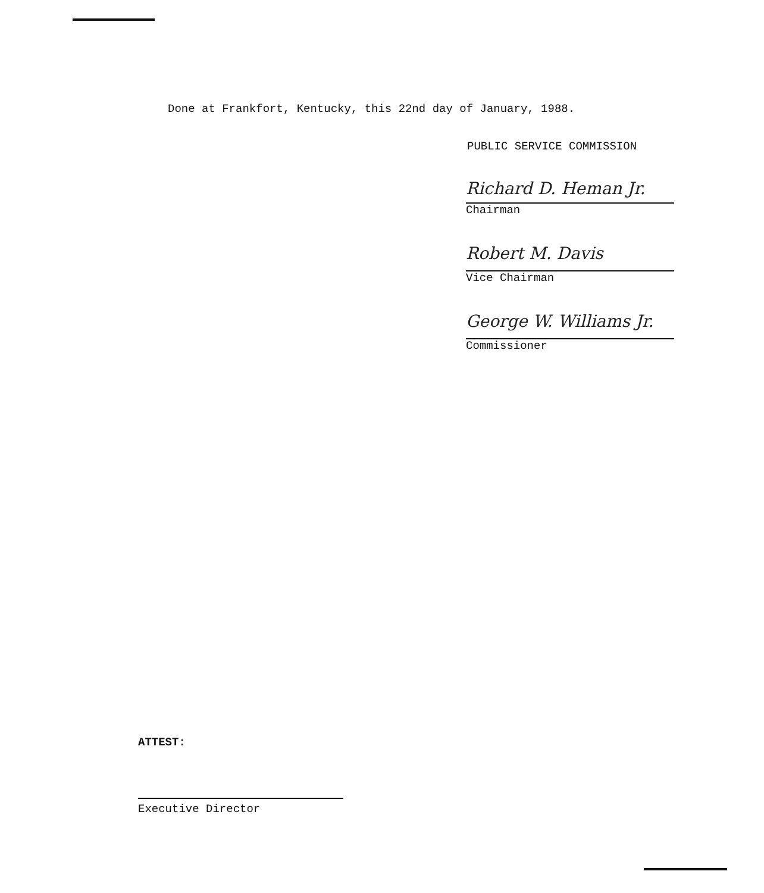Done at Frankfort, Kentucky, this 22nd day of January, 1988.
PUBLIC SERVICE COMMISSION
Richard D. Heman Jr.
Chairman
Robert M. Davis
Vice Chairman
George W. Williams Jr.
Commissioner
ATTEST:
Executive Director